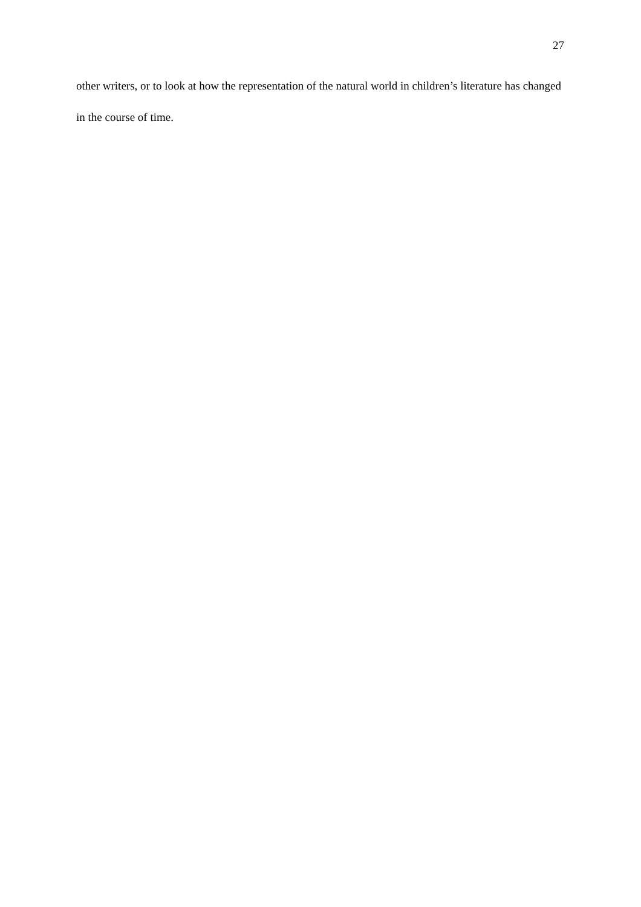27
other writers, or to look at how the representation of the natural world in children’s literature has changed in the course of time.